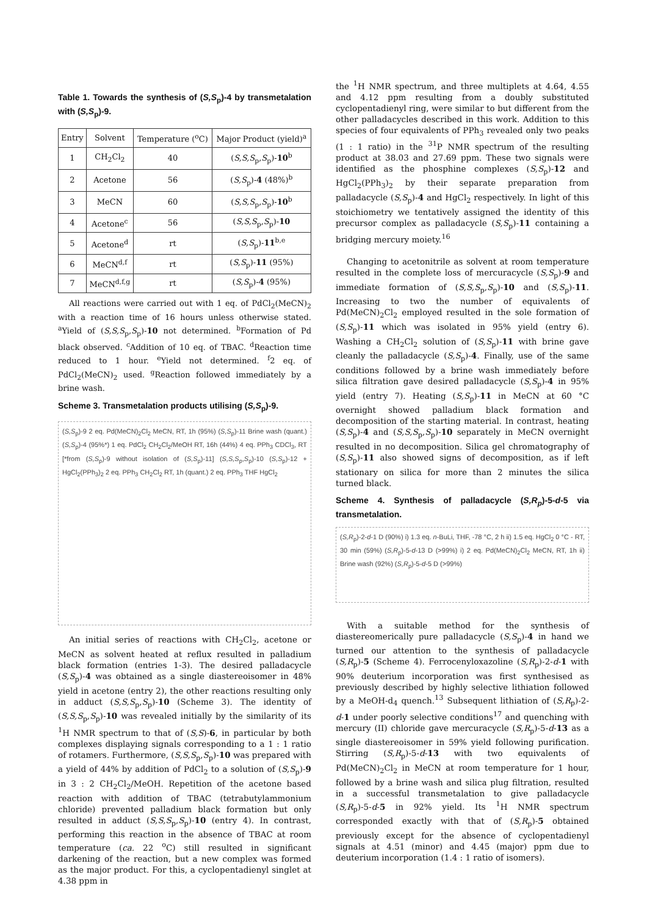Table 1. Towards the synthesis of (S,S<sub>p</sub>)-4 by transmetalation with (S,S<sub>p</sub>)-9.
| Entry | Solvent | Temperature (<sup>o</sup>C) | Major Product (yield)<sup>a</sup> |
| --- | --- | --- | --- |
| 1 | CH<sub>2</sub>Cl<sub>2</sub> | 40 | ( S,S,S<sub>p</sub>, S<sub>p</sub>)- 10<sup>b</sup> |
| 2 | Acetone | 56 | ( S,S<sub>p</sub>)- 4 (48%)<sup>b</sup> |
| 3 | MeCN | 60 | ( S,S,S<sub>p</sub>, S<sub>p</sub>)- 10<sup>b</sup> |
| 4 | Acetone<sup>c</sup> | 56 | ( S,S,S<sub>p</sub>, S<sub>p</sub>)- 10 |
| 5 | Acetone<sup>d</sup> | rt | ( S,S<sub>p</sub>)- 11<sup>b,e</sup> |
| 6 | MeCN<sup>d,f</sup> | rt | ( S,S<sub>p</sub>)- 11 (95%) |
| 7 | MeCN<sup>d,f,g</sup> | rt | ( S,S<sub>p</sub>)- 4 (95%) |
All reactions were carried out with 1 eq. of PdCl<sub>2</sub>(MeCN)<sub>2</sub> with a reaction time of 16 hours unless otherwise stated. <sup>a</sup>Yield of (S,S,S<sub>p</sub>,S<sub>p</sub>)-10 not determined. <sup>b</sup>Formation of Pd black observed. <sup>c</sup>Addition of 10 eq. of TBAC. <sup>d</sup>Reaction time reduced to 1 hour. <sup>e</sup>Yield not determined. <sup>f</sup>2 eq. of PdCl<sub>2</sub>(MeCN)<sub>2</sub> used. <sup>g</sup>Reaction followed immediately by a brine wash.
Scheme 3. Transmetalation products utilising (S,S<sub>p</sub>)-9.
(S,S<sub>p</sub>)-9 2 eq. Pd(MeCN)<sub>2</sub>Cl<sub>2</sub> MeCN, RT, 1h (95%) (S,S<sub>p</sub>)-11 Brine wash (quant.) (S,S<sub>p</sub>)-4 (95%*) 1 eq. PdCl<sub>2</sub> CH<sub>2</sub>Cl<sub>2</sub>/MeOH RT, 16h (44%) 4 eq. PPh<sub>3</sub> CDCl<sub>3</sub>, RT [*from (S,S<sub>p</sub>)-9 without isolation of (S,S<sub>p</sub>)-11] (S,S,S<sub>p</sub>,S<sub>p</sub>)-10 (S,S<sub>p</sub>)-12 + HgCl<sub>2</sub>(PPh<sub>3</sub>)<sub>2</sub> 2 eq. PPh<sub>3</sub> CH<sub>2</sub>Cl<sub>2</sub> RT, 1h (quant.) 2 eq. PPh<sub>3</sub> THF HgCl<sub>2</sub>
An initial series of reactions with CH<sub>2</sub>Cl<sub>2</sub>, acetone or MeCN as solvent heated at reflux resulted in palladium black formation (entries 1-3). The desired palladacycle (S,S<sub>p</sub>)-4 was obtained as a single diastereoisomer in 48% yield in acetone (entry 2), the other reactions resulting only in adduct (S,S,S<sub>p</sub>,S<sub>p</sub>)-10 (Scheme 3). The identity of (S,S,S<sub>p</sub>,S<sub>p</sub>)-10 was revealed initially by the similarity of its <sup>1</sup>H NMR spectrum to that of (S,S)-6, in particular by both complexes displaying signals corresponding to a 1 : 1 ratio of rotamers. Furthermore, (S,S,S<sub>p</sub>,S<sub>p</sub>)-10 was prepared with a yield of 44% by addition of PdCl<sub>2</sub> to a solution of (S,S<sub>p</sub>)-9 in 3 : 2 CH<sub>2</sub>Cl<sub>2</sub>/MeOH. Repetition of the acetone based reaction with addition of TBAC (tetrabutylammonium chloride) prevented palladium black formation but only resulted in adduct (S,S,S<sub>p</sub>,S<sub>p</sub>)-10 (entry 4). In contrast, performing this reaction in the absence of TBAC at room temperature (ca. 22 <sup>o</sup>C) still resulted in significant darkening of the reaction, but a new complex was formed as the major product. For this, a cyclopentadienyl singlet at 4.38 ppm in
the <sup>1</sup>H NMR spectrum, and three multiplets at 4.64, 4.55 and 4.12 ppm resulting from a doubly substituted cyclopentadienyl ring, were similar to but different from the other palladacycles described in this work. Addition to this species of four equivalents of PPh<sub>3</sub> revealed only two peaks (1 : 1 ratio) in the <sup>31</sup>P NMR spectrum of the resulting product at 38.03 and 27.69 ppm. These two signals were identified as the phosphine complexes (S,S<sub>p</sub>)-12 and HgCl<sub>2</sub>(PPh<sub>3</sub>)<sub>2</sub> by their separate preparation from palladacycle (S,S<sub>p</sub>)-4 and HgCl<sub>2</sub> respectively. In light of this stoichiometry we tentatively assigned the identity of this precursor complex as palladacycle (S,S<sub>p</sub>)-11 containing a bridging mercury moiety.<sup>16</sup>
Changing to acetonitrile as solvent at room temperature resulted in the complete loss of mercuracycle (S,S<sub>p</sub>)-9 and immediate formation of (S,S,S<sub>p</sub>,S<sub>p</sub>)-10 and (S,S<sub>p</sub>)-11. Increasing to two the number of equivalents of Pd(MeCN)<sub>2</sub>Cl<sub>2</sub> employed resulted in the sole formation of (S,S<sub>p</sub>)-11 which was isolated in 95% yield (entry 6). Washing a CH<sub>2</sub>Cl<sub>2</sub> solution of (S,S<sub>p</sub>)-11 with brine gave cleanly the palladacycle (S,S<sub>p</sub>)-4. Finally, use of the same conditions followed by a brine wash immediately before silica filtration gave desired palladacycle (S,S<sub>p</sub>)-4 in 95% yield (entry 7). Heating (S,S<sub>p</sub>)-11 in MeCN at 60 °C overnight showed palladium black formation and decomposition of the starting material. In contrast, heating (S,S<sub>p</sub>)-4 and (S,S,S<sub>p</sub>,S<sub>p</sub>)-10 separately in MeCN overnight resulted in no decomposition. Silica gel chromatography of (S,S<sub>p</sub>)-11 also showed signs of decomposition, as if left stationary on silica for more than 2 minutes the silica turned black.
Scheme 4. Synthesis of palladacycle (S,R<sub>p</sub>)-5-d-5 via transmetalation.
(S,R<sub>p</sub>)-2-d-1 D (90%) i) 1.3 eq. n-BuLi, THF, -78 °C, 2 h ii) 1.5 eq. HgCl<sub>2</sub> 0 °C - RT, 30 min (59%) (S,R<sub>p</sub>)-5-d-13 D (>99%) i) 2 eq. Pd(MeCN)<sub>2</sub>Cl<sub>2</sub> MeCN, RT, 1h ii) Brine wash (92%) (S,R<sub>p</sub>)-5-d-5 D (>99%)
With a suitable method for the synthesis of diastereomerically pure palladacycle (S,S<sub>p</sub>)-4 in hand we turned our attention to the synthesis of palladacycle (S,R<sub>p</sub>)-5 (Scheme 4). Ferrocenyloxazoline (S,R<sub>p</sub>)-2-d-1 with 90% deuterium incorporation was first synthesised as previously described by highly selective lithiation followed by a MeOH-d<sub>4</sub> quench.<sup>13</sup> Subsequent lithiation of (S,R<sub>p</sub>)-2-d-1 under poorly selective conditions<sup>17</sup> and quenching with mercury (II) chloride gave mercuracycle (S,R<sub>p</sub>)-5-d-13 as a single diastereoisomer in 59% yield following purification. Stirring (S,R<sub>p</sub>)-5-d-13 with two equivalents of Pd(MeCN)<sub>2</sub>Cl<sub>2</sub> in MeCN at room temperature for 1 hour, followed by a brine wash and silica plug filtration, resulted in a successful transmetalation to give palladacycle (S,R<sub>p</sub>)-5-d-5 in 92% yield. Its <sup>1</sup>H NMR spectrum corresponded exactly with that of (S,R<sub>p</sub>)-5 obtained previously except for the absence of cyclopentadienyl signals at 4.51 (minor) and 4.45 (major) ppm due to deuterium incorporation (1.4 : 1 ratio of isomers).